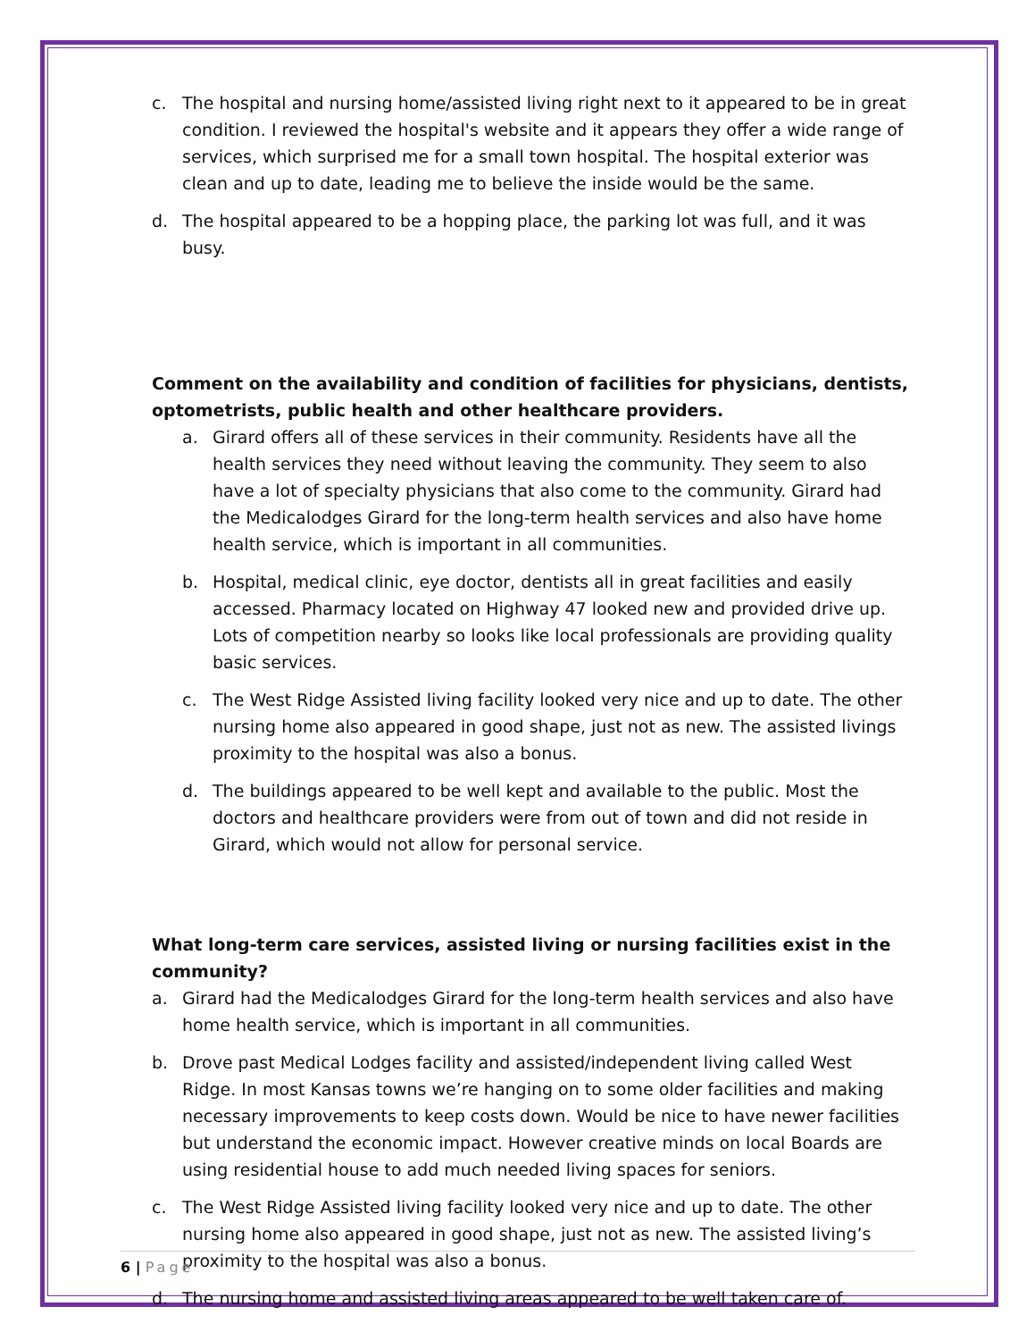c. The hospital and nursing home/assisted living right next to it appeared to be in great condition. I reviewed the hospital's website and it appears they offer a wide range of services, which surprised me for a small town hospital. The hospital exterior was clean and up to date, leading me to believe the inside would be the same.
d. The hospital appeared to be a hopping place, the parking lot was full, and it was busy.
Comment on the availability and condition of facilities for physicians, dentists, optometrists, public health and other healthcare providers.
a. Girard offers all of these services in their community. Residents have all the health services they need without leaving the community. They seem to also have a lot of specialty physicians that also come to the community. Girard had the Medicalodges Girard for the long-term health services and also have home health service, which is important in all communities.
b. Hospital, medical clinic, eye doctor, dentists all in great facilities and easily accessed. Pharmacy located on Highway 47 looked new and provided drive up. Lots of competition nearby so looks like local professionals are providing quality basic services.
c. The West Ridge Assisted living facility looked very nice and up to date. The other nursing home also appeared in good shape, just not as new. The assisted livings proximity to the hospital was also a bonus.
d. The buildings appeared to be well kept and available to the public. Most the doctors and healthcare providers were from out of town and did not reside in Girard, which would not allow for personal service.
What long-term care services, assisted living or nursing facilities exist in the community?
a. Girard had the Medicalodges Girard for the long-term health services and also have home health service, which is important in all communities.
b. Drove past Medical Lodges facility and assisted/independent living called West Ridge. In most Kansas towns we’re hanging on to some older facilities and making necessary improvements to keep costs down. Would be nice to have newer facilities but understand the economic impact. However creative minds on local Boards are using residential house to add much needed living spaces for seniors.
c. The West Ridge Assisted living facility looked very nice and up to date. The other nursing home also appeared in good shape, just not as new. The assisted living’s proximity to the hospital was also a bonus.
d. The nursing home and assisted living areas appeared to be well taken care of.
6 | Page